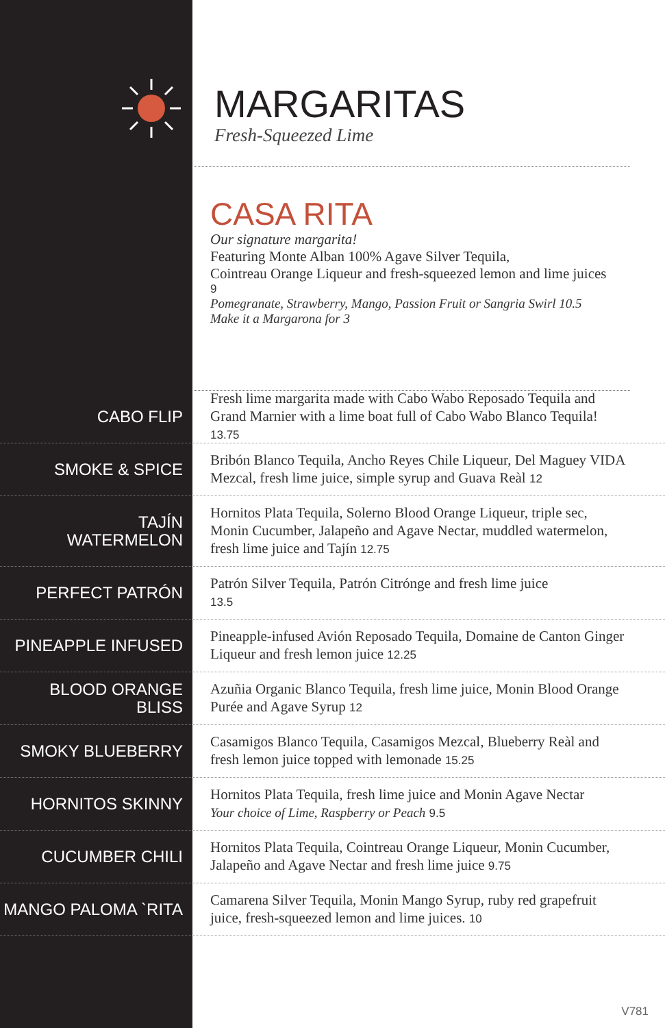MARGARITAS
Fresh-Squeezed Lime
CASA RITA
Our signature margarita!
Featuring Monte Alban 100% Agave Silver Tequila,
Cointreau Orange Liqueur and fresh-squeezed lemon and lime juices
9
Pomegranate, Strawberry, Mango, Passion Fruit or Sangria Swirl 10.5
Make it a Margarona for 3
CABO FLIP
Fresh lime margarita made with Cabo Wabo Reposado Tequila and Grand Marnier with a lime boat full of Cabo Wabo Blanco Tequila! 13.75
SMOKE & SPICE
Bribón Blanco Tequila, Ancho Reyes Chile Liqueur, Del Maguey VIDA Mezcal, fresh lime juice, simple syrup and Guava Reàl 12
TAJÍN
WATERMELON
Hornitos Plata Tequila, Solerno Blood Orange Liqueur, triple sec, Monin Cucumber, Jalapeño and Agave Nectar, muddled watermelon, fresh lime juice and Tajín 12.75
PERFECT PATRÓN
Patrón Silver Tequila, Patrón Citrónge and fresh lime juice
13.5
PINEAPPLE INFUSED
Pineapple-infused Avión Reposado Tequila, Domaine de Canton Ginger Liqueur and fresh lemon juice 12.25
BLOOD ORANGE BLISS
Azuñia Organic Blanco Tequila, fresh lime juice, Monin Blood Orange Purée and Agave Syrup 12
SMOKY BLUEBERRY
Casamigos Blanco Tequila, Casamigos Mezcal, Blueberry Reàl and fresh lemon juice topped with lemonade 15.25
HORNITOS SKINNY
Hornitos Plata Tequila, fresh lime juice and Monin Agave Nectar
Your choice of Lime, Raspberry or Peach 9.5
CUCUMBER CHILI
Hornitos Plata Tequila, Cointreau Orange Liqueur, Monin Cucumber, Jalapeño and Agave Nectar and fresh lime juice 9.75
MANGO PALOMA `RITA
Camarena Silver Tequila, Monin Mango Syrup, ruby red grapefruit juice, fresh-squeezed lemon and lime juices. 10
V781